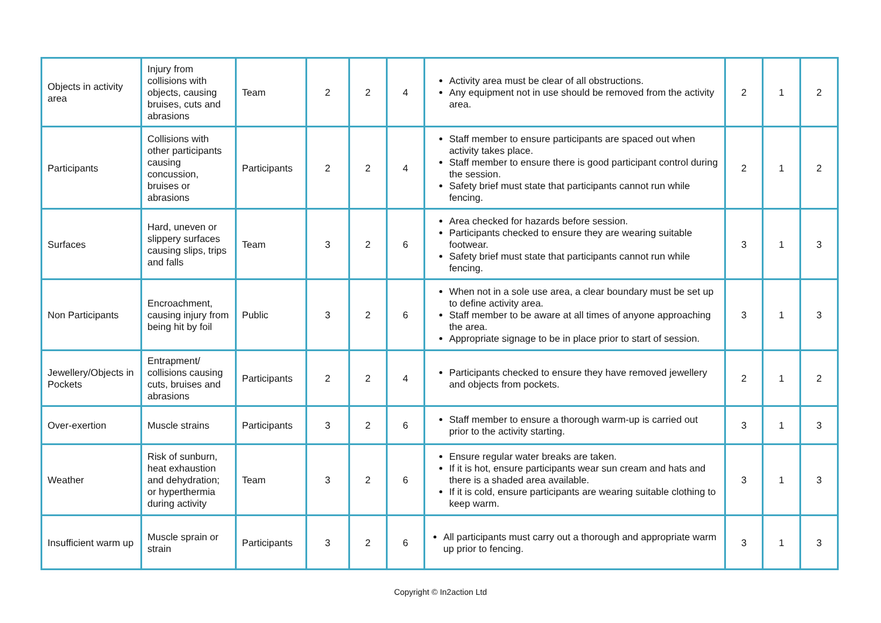| Objects in activity area | Injury from collisions with objects, causing bruises, cuts and abrasions | Team | 2 | 2 | 4 | Activity area must be clear of all obstructions. Any equipment not in use should be removed from the activity area. | 2 | 1 | 2 |
| Participants | Collisions with other participants causing concussion, bruises or abrasions | Participants | 2 | 2 | 4 | Staff member to ensure participants are spaced out when activity takes place. Staff member to ensure there is good participant control during the session. Safety brief must state that participants cannot run while fencing. | 2 | 1 | 2 |
| Surfaces | Hard, uneven or slippery surfaces causing slips, trips and falls | Team | 3 | 2 | 6 | Area checked for hazards before session. Participants checked to ensure they are wearing suitable footwear. Safety brief must state that participants cannot run while fencing. | 3 | 1 | 3 |
| Non Participants | Encroachment, causing injury from being hit by foil | Public | 3 | 2 | 6 | When not in a sole use area, a clear boundary must be set up to define activity area. Staff member to be aware at all times of anyone approaching the area. Appropriate signage to be in place prior to start of session. | 3 | 1 | 3 |
| Jewellery/Objects in Pockets | Entrapment/ collisions causing cuts, bruises and abrasions | Participants | 2 | 2 | 4 | Participants checked to ensure they have removed jewellery and objects from pockets. | 2 | 1 | 2 |
| Over-exertion | Muscle strains | Participants | 3 | 2 | 6 | Staff member to ensure a thorough warm-up is carried out prior to the activity starting. | 3 | 1 | 3 |
| Weather | Risk of sunburn, heat exhaustion and dehydration; or hyperthermia during activity | Team | 3 | 2 | 6 | Ensure regular water breaks are taken. If it is hot, ensure participants wear sun cream and hats and there is a shaded area available. If it is cold, ensure participants are wearing suitable clothing to keep warm. | 3 | 1 | 3 |
| Insufficient warm up | Muscle sprain or strain | Participants | 3 | 2 | 6 | All participants must carry out a thorough and appropriate warm up prior to fencing. | 3 | 1 | 3 |
Copyright © In2action Ltd